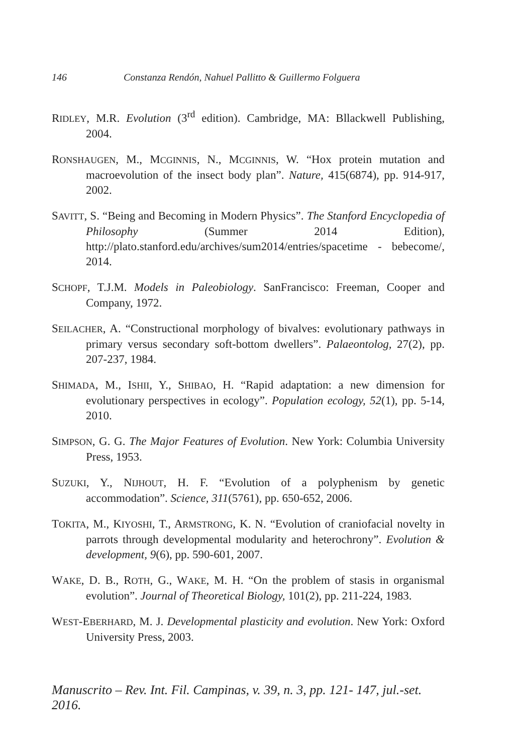146 Constanza Rendón, Nahuel Pallitto & Guillermo Folguera
RIDLEY, M.R. Evolution (3<sup>rd</sup> edition). Cambridge, MA: Bllackwell Publishing, 2004.
RONSHAUGEN, M., MCGINNIS, N., MCGINNIS, W. “Hox protein mutation and macroevolution of the insect body plan”. Nature, 415(6874), pp. 914-917, 2002.
SAVITT, S. “Being and Becoming in Modern Physics”. The Stanford Encyclopedia of Philosophy (Summer 2014 Edition), http://plato.stanford.edu/archives/sum2014/entries/spacetime - bebecome/, 2014.
SCHOPF, T.J.M. Models in Paleobiology. SanFrancisco: Freeman, Cooper and Company, 1972.
SEILACHER, A. “Constructional morphology of bivalves: evolutionary pathways in primary versus secondary soft-bottom dwellers”. Palaeontolog, 27(2), pp. 207-237, 1984.
SHIMADA, M., ISHII, Y., SHIBAO, H. “Rapid adaptation: a new dimension for evolutionary perspectives in ecology”. Population ecology, 52(1), pp. 5-14, 2010.
SIMPSON, G. G. The Major Features of Evolution. New York: Columbia University Press, 1953.
SUZUKI, Y., NIJHOUT, H. F. “Evolution of a polyphenism by genetic accommodation”. Science, 311(5761), pp. 650-652, 2006.
TOKITA, M., KIYOSHI, T., ARMSTRONG, K. N. “Evolution of craniofacial novelty in parrots through developmental modularity and heterochrony”. Evolution & development, 9(6), pp. 590-601, 2007.
WAKE, D. B., ROTH, G., WAKE, M. H. “On the problem of stasis in organismal evolution”. Journal of Theoretical Biology, 101(2), pp. 211-224, 1983.
WEST-EBERHARD, M. J. Developmental plasticity and evolution. New York: Oxford University Press, 2003.
Manuscrito – Rev. Int. Fil. Campinas, v. 39, n. 3, pp. 121- 147, jul.-set. 2016.